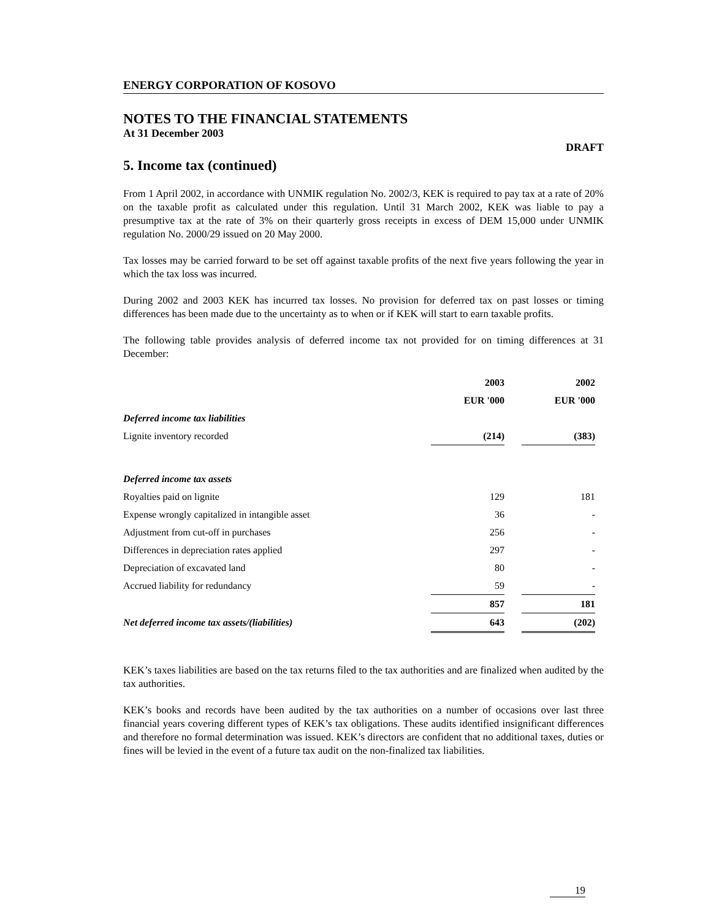ENERGY CORPORATION OF KOSOVO
NOTES TO THE FINANCIAL STATEMENTS
At 31 December 2003
DRAFT
5. Income tax (continued)
From 1 April 2002, in accordance with UNMIK regulation No. 2002/3, KEK is required to pay tax at a rate of 20% on the taxable profit as calculated under this regulation. Until 31 March 2002, KEK was liable to pay a presumptive tax at the rate of 3% on their quarterly gross receipts in excess of DEM 15,000 under UNMIK regulation No. 2000/29 issued on 20 May 2000.
Tax losses may be carried forward to be set off against taxable profits of the next five years following the year in which the tax loss was incurred.
During 2002 and 2003 KEK has incurred tax losses. No provision for deferred tax on past losses or timing differences has been made due to the uncertainty as to when or if KEK will start to earn taxable profits.
The following table provides analysis of deferred income tax not provided for on timing differences at 31 December:
| | 2003 | | 2002 |
| --- | --- | --- | --- |
| | EUR '000 | | EUR '000 |
| Deferred income tax liabilities | | | |
| Lignite inventory recorded | (214) | | (383) |
| Deferred income tax assets | | | |
| Royalties paid on lignite | 129 | | 181 |
| Expense wrongly capitalized in intangible asset | 36 | | - |
| Adjustment from cut-off in purchases | 256 | | - |
| Differences in depreciation rates applied | 297 | | - |
| Depreciation of excavated land | 80 | | - |
| Accrued liability for redundancy | 59 | | - |
| | 857 | | 181 |
| Net deferred income tax assets/(liabilities) | 643 | | (202) |
KEK’s taxes liabilities are based on the tax returns filed to the tax authorities and are finalized when audited by the tax authorities.
KEK’s books and records have been audited by the tax authorities on a number of occasions over last three financial years covering different types of KEK’s tax obligations. These audits identified insignificant differences and therefore no formal determination was issued. KEK’s directors are confident that no additional taxes, duties or fines will be levied in the event of a future tax audit on the non-finalized tax liabilities.
19